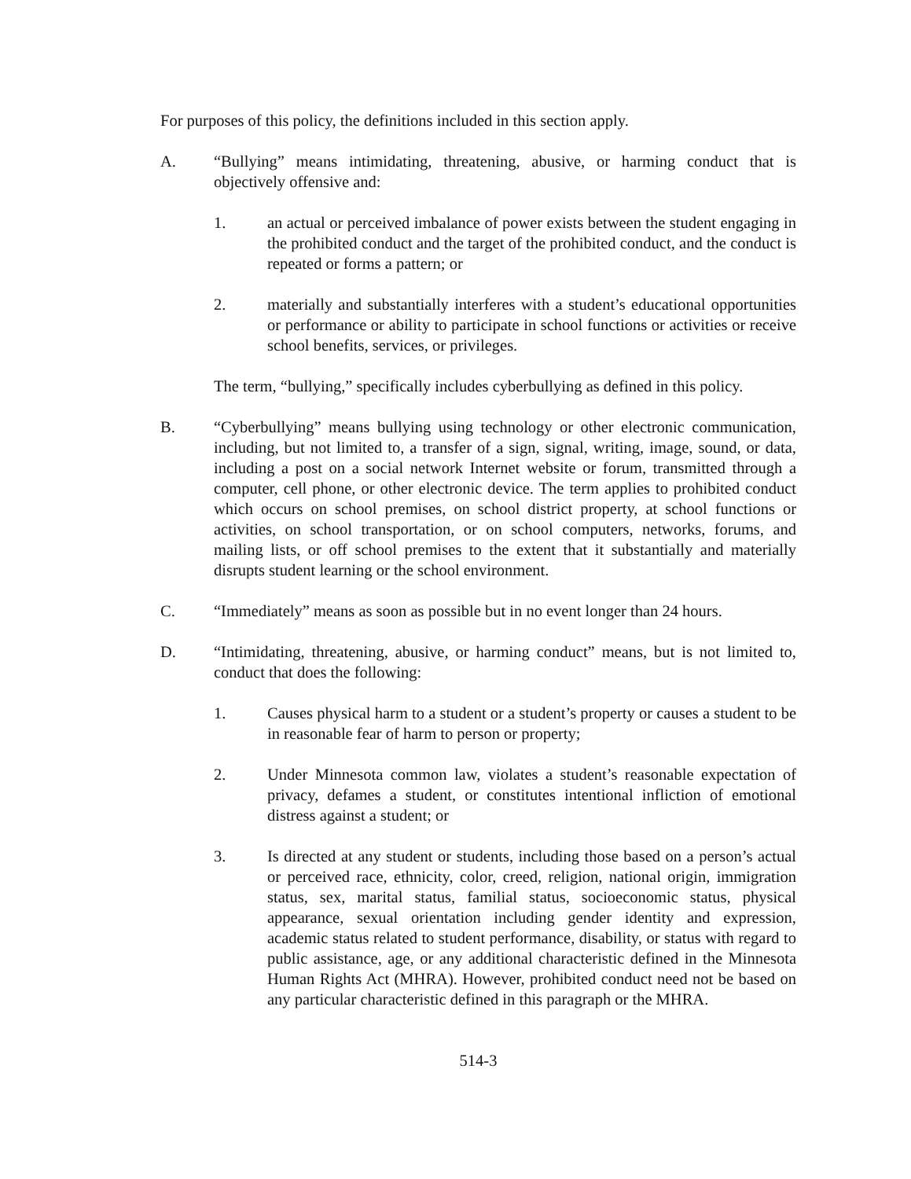For purposes of this policy, the definitions included in this section apply.
A. “Bullying” means intimidating, threatening, abusive, or harming conduct that is objectively offensive and:
1. an actual or perceived imbalance of power exists between the student engaging in the prohibited conduct and the target of the prohibited conduct, and the conduct is repeated or forms a pattern; or
2. materially and substantially interferes with a student’s educational opportunities or performance or ability to participate in school functions or activities or receive school benefits, services, or privileges.
The term, “bullying,” specifically includes cyberbullying as defined in this policy.
B. “Cyberbullying” means bullying using technology or other electronic communication, including, but not limited to, a transfer of a sign, signal, writing, image, sound, or data, including a post on a social network Internet website or forum, transmitted through a computer, cell phone, or other electronic device. The term applies to prohibited conduct which occurs on school premises, on school district property, at school functions or activities, on school transportation, or on school computers, networks, forums, and mailing lists, or off school premises to the extent that it substantially and materially disrupts student learning or the school environment.
C. “Immediately” means as soon as possible but in no event longer than 24 hours.
D. “Intimidating, threatening, abusive, or harming conduct” means, but is not limited to, conduct that does the following:
1. Causes physical harm to a student or a student’s property or causes a student to be in reasonable fear of harm to person or property;
2. Under Minnesota common law, violates a student’s reasonable expectation of privacy, defames a student, or constitutes intentional infliction of emotional distress against a student; or
3. Is directed at any student or students, including those based on a person’s actual or perceived race, ethnicity, color, creed, religion, national origin, immigration status, sex, marital status, familial status, socioeconomic status, physical appearance, sexual orientation including gender identity and expression, academic status related to student performance, disability, or status with regard to public assistance, age, or any additional characteristic defined in the Minnesota Human Rights Act (MHRA). However, prohibited conduct need not be based on any particular characteristic defined in this paragraph or the MHRA.
514-3